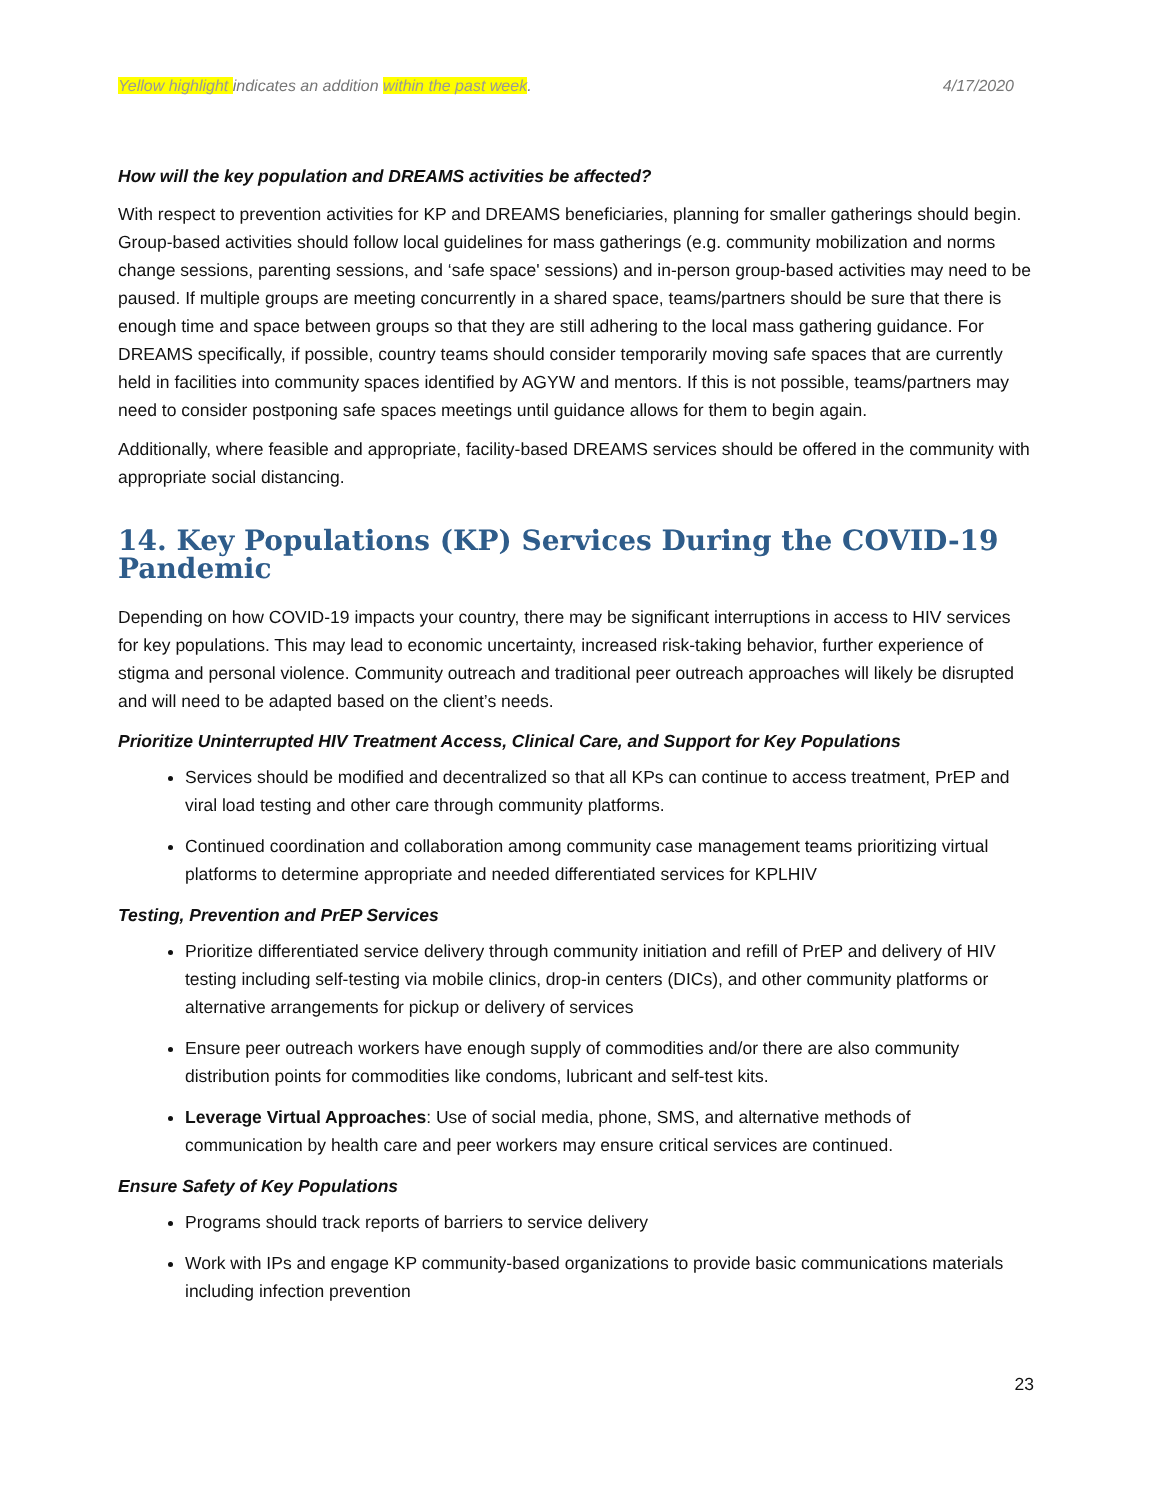Yellow highlight indicates an addition within the past week. 4/17/2020
How will the key population and DREAMS activities be affected?
With respect to prevention activities for KP and DREAMS beneficiaries, planning for smaller gatherings should begin. Group-based activities should follow local guidelines for mass gatherings (e.g. community mobilization and norms change sessions, parenting sessions, and ‘safe space' sessions) and in-person group-based activities may need to be paused. If multiple groups are meeting concurrently in a shared space, teams/partners should be sure that there is enough time and space between groups so that they are still adhering to the local mass gathering guidance. For DREAMS specifically, if possible, country teams should consider temporarily moving safe spaces that are currently held in facilities into community spaces identified by AGYW and mentors. If this is not possible, teams/partners may need to consider postponing safe spaces meetings until guidance allows for them to begin again.
Additionally, where feasible and appropriate, facility-based DREAMS services should be offered in the community with appropriate social distancing.
14. Key Populations (KP) Services During the COVID-19 Pandemic
Depending on how COVID-19 impacts your country, there may be significant interruptions in access to HIV services for key populations. This may lead to economic uncertainty, increased risk-taking behavior, further experience of stigma and personal violence. Community outreach and traditional peer outreach approaches will likely be disrupted and will need to be adapted based on the client’s needs.
Prioritize Uninterrupted HIV Treatment Access, Clinical Care, and Support for Key Populations
Services should be modified and decentralized so that all KPs can continue to access treatment, PrEP and viral load testing and other care through community platforms.
Continued coordination and collaboration among community case management teams prioritizing virtual platforms to determine appropriate and needed differentiated services for KPLHIV
Testing, Prevention and PrEP Services
Prioritize differentiated service delivery through community initiation and refill of PrEP and delivery of HIV testing including self-testing via mobile clinics, drop-in centers (DICs), and other community platforms or alternative arrangements for pickup or delivery of services
Ensure peer outreach workers have enough supply of commodities and/or there are also community distribution points for commodities like condoms, lubricant and self-test kits.
Leverage Virtual Approaches: Use of social media, phone, SMS, and alternative methods of communication by health care and peer workers may ensure critical services are continued.
Ensure Safety of Key Populations
Programs should track reports of barriers to service delivery
Work with IPs and engage KP community-based organizations to provide basic communications materials including infection prevention
23